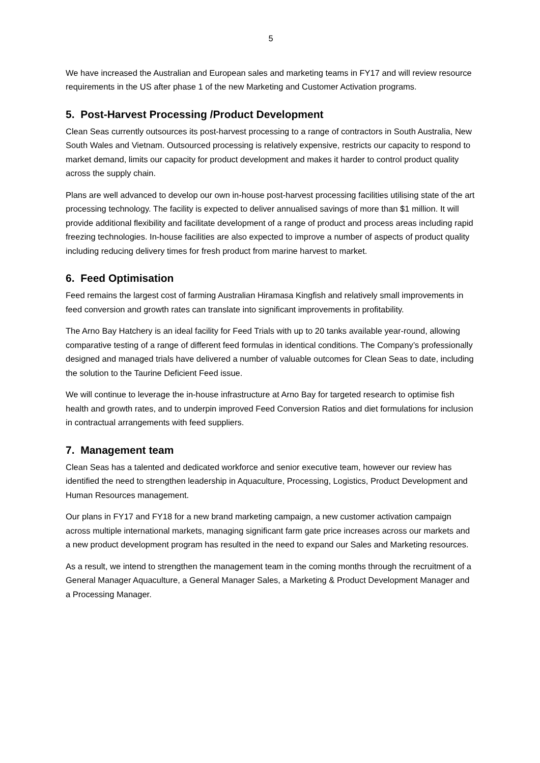5
We have increased the Australian and European sales and marketing teams in FY17 and will review resource requirements in the US after phase 1 of the new Marketing and Customer Activation programs.
5. Post-Harvest Processing /Product Development
Clean Seas currently outsources its post-harvest processing to a range of contractors in South Australia, New South Wales and Vietnam. Outsourced processing is relatively expensive, restricts our capacity to respond to market demand, limits our capacity for product development and makes it harder to control product quality across the supply chain.
Plans are well advanced to develop our own in-house post-harvest processing facilities utilising state of the art processing technology. The facility is expected to deliver annualised savings of more than $1 million. It will provide additional flexibility and facilitate development of a range of product and process areas including rapid freezing technologies. In-house facilities are also expected to improve a number of aspects of product quality including reducing delivery times for fresh product from marine harvest to market.
6. Feed Optimisation
Feed remains the largest cost of farming Australian Hiramasa Kingfish and relatively small improvements in feed conversion and growth rates can translate into significant improvements in profitability.
The Arno Bay Hatchery is an ideal facility for Feed Trials with up to 20 tanks available year-round, allowing comparative testing of a range of different feed formulas in identical conditions. The Company’s professionally designed and managed trials have delivered a number of valuable outcomes for Clean Seas to date, including the solution to the Taurine Deficient Feed issue.
We will continue to leverage the in-house infrastructure at Arno Bay for targeted research to optimise fish health and growth rates, and to underpin improved Feed Conversion Ratios and diet formulations for inclusion in contractual arrangements with feed suppliers.
7. Management team
Clean Seas has a talented and dedicated workforce and senior executive team, however our review has identified the need to strengthen leadership in Aquaculture, Processing, Logistics, Product Development and Human Resources management.
Our plans in FY17 and FY18 for a new brand marketing campaign, a new customer activation campaign across multiple international markets, managing significant farm gate price increases across our markets and a new product development program has resulted in the need to expand our Sales and Marketing resources.
As a result, we intend to strengthen the management team in the coming months through the recruitment of a General Manager Aquaculture, a General Manager Sales, a Marketing & Product Development Manager and a Processing Manager.